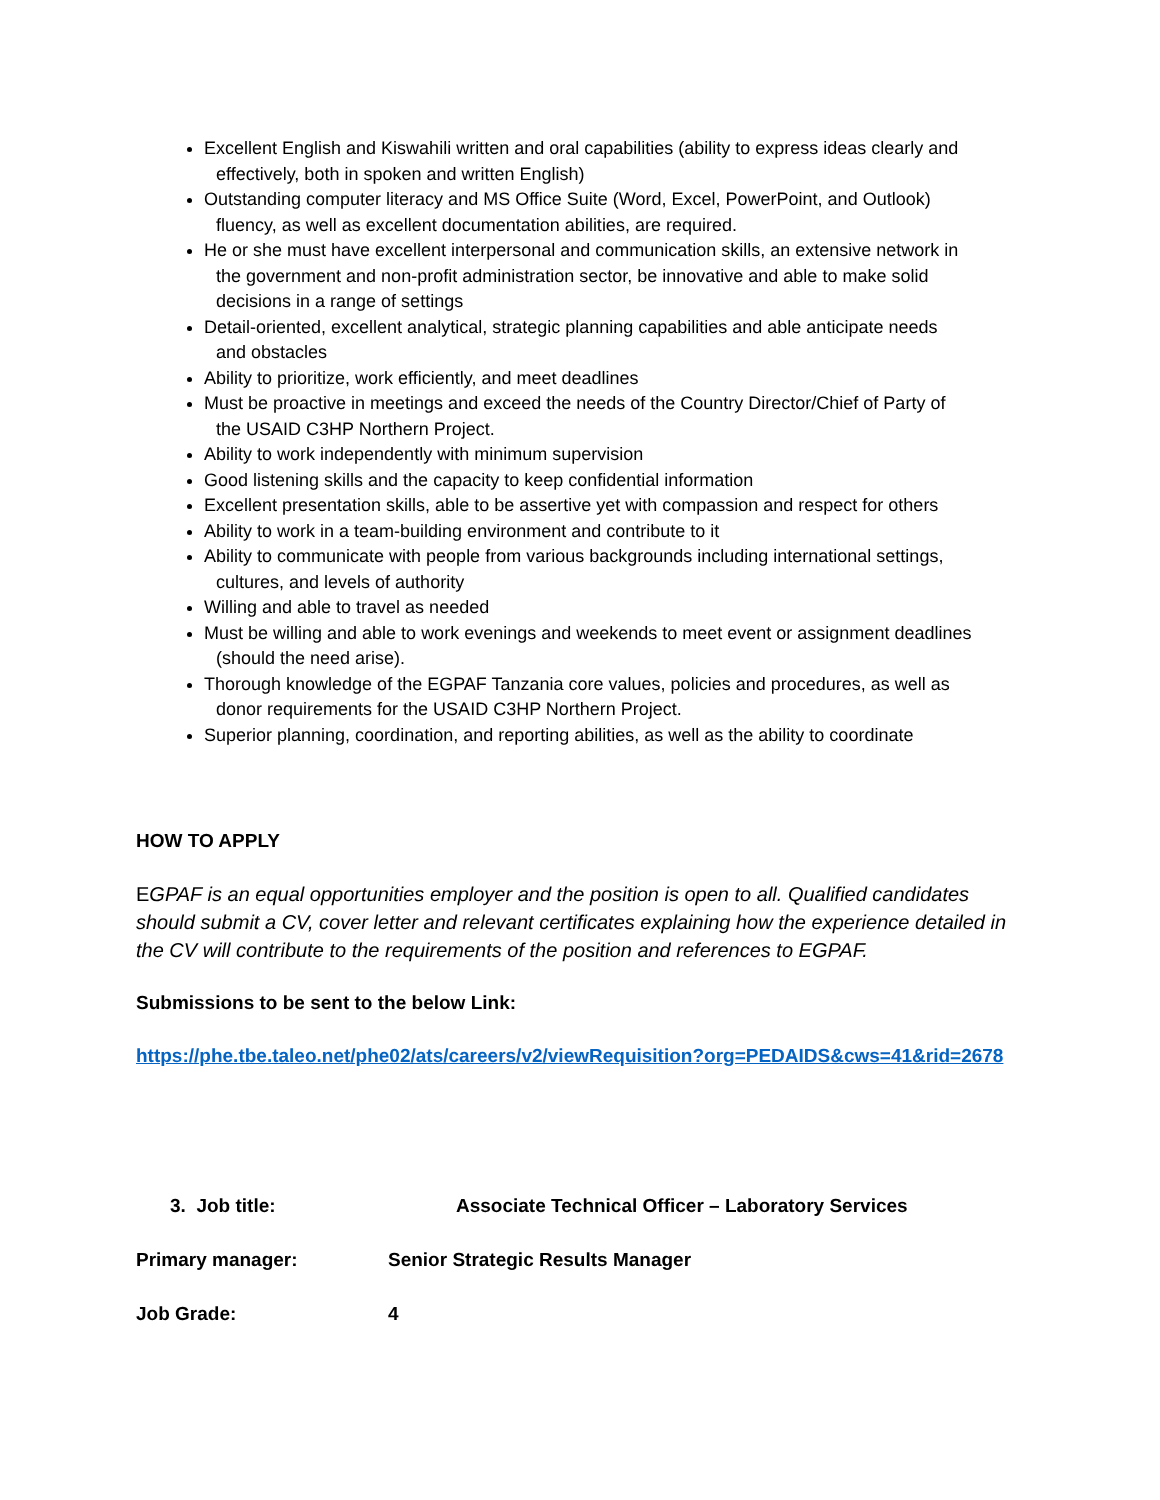Excellent English and Kiswahili written and oral capabilities (ability to express ideas clearly and
effectively, both in spoken and written English)
Outstanding computer literacy and MS Office Suite (Word, Excel, PowerPoint, and Outlook)
fluency, as well as excellent documentation abilities, are required.
He or she must have excellent interpersonal and communication skills, an extensive network in
the government and non-profit administration sector, be innovative and able to make solid
decisions in a range of settings
Detail-oriented, excellent analytical, strategic planning capabilities and able anticipate needs
and obstacles
Ability to prioritize, work efficiently, and meet deadlines
Must be proactive in meetings and exceed the needs of the Country Director/Chief of Party of
the USAID C3HP Northern Project.
Ability to work independently with minimum supervision
Good listening skills and the capacity to keep confidential information
Excellent presentation skills, able to be assertive yet with compassion and respect for others
Ability to work in a team-building environment and contribute to it
Ability to communicate with people from various backgrounds including international settings,
cultures, and levels of authority
Willing and able to travel as needed
Must be willing and able to work evenings and weekends to meet event or assignment deadlines
(should the need arise).
Thorough knowledge of the EGPAF Tanzania core values, policies and procedures, as well as
donor requirements for the USAID C3HP Northern Project.
Superior planning, coordination, and reporting abilities, as well as the ability to coordinate
HOW TO APPLY
EGPAF is an equal opportunities employer and the position is open to all. Qualified candidates should submit a CV, cover letter and relevant certificates explaining how the experience detailed in the CV will contribute to the requirements of the position and references to EGPAF.
Submissions to be sent to the below Link:
https://phe.tbe.taleo.net/phe02/ats/careers/v2/viewRequisition?org=PEDAIDS&cws=41&rid=2678
3. Job title: Associate Technical Officer – Laboratory Services
Primary manager: Senior Strategic Results Manager
Job Grade: 4